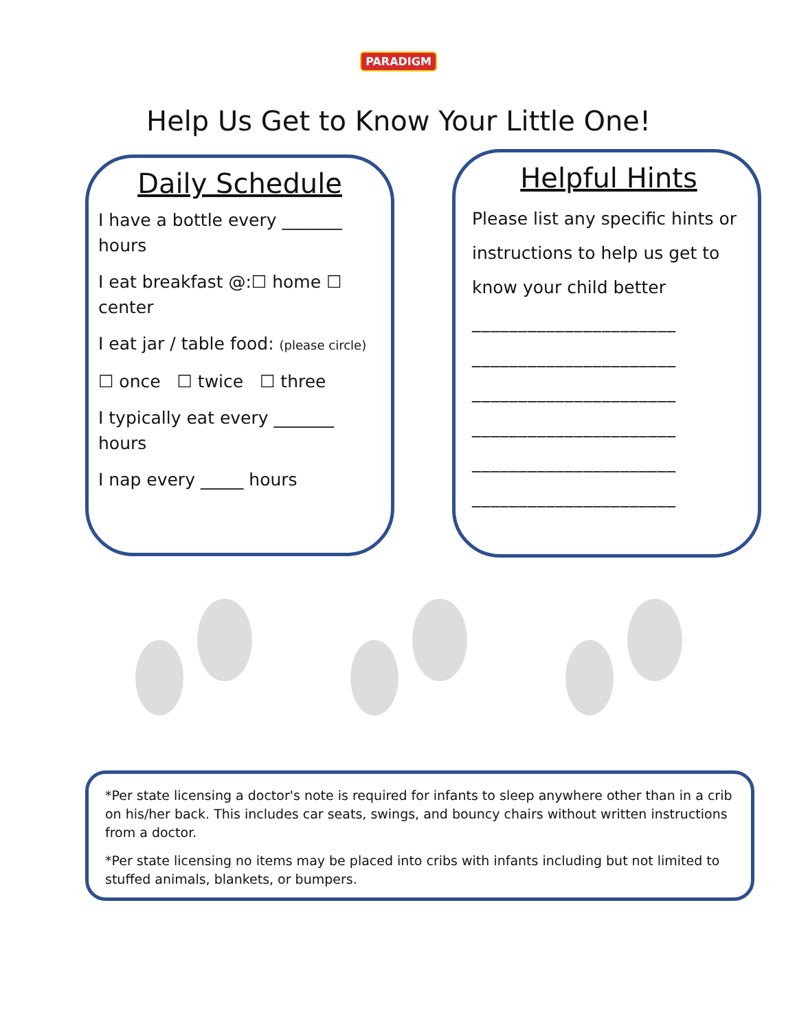PARADIGM
Help Us Get to Know Your Little One!
Daily Schedule
I have a bottle every _______ hours
I eat breakfast @:☐ home ☐ center
I eat jar / table food: (please circle)
☐ once ☐ twice ☐ three
I typically eat every _______ hours
I nap every _____ hours
Helpful Hints
Please list any specific hints or instructions to help us get to know your child better
______________________
______________________
______________________
______________________
______________________
______________________
*Per state licensing a doctor's note is required for infants to sleep anywhere other than in a crib on his/her back. This includes car seats, swings, and bouncy chairs without written instructions from a doctor.
*Per state licensing no items may be placed into cribs with infants including but not limited to stuffed animals, blankets, or bumpers.